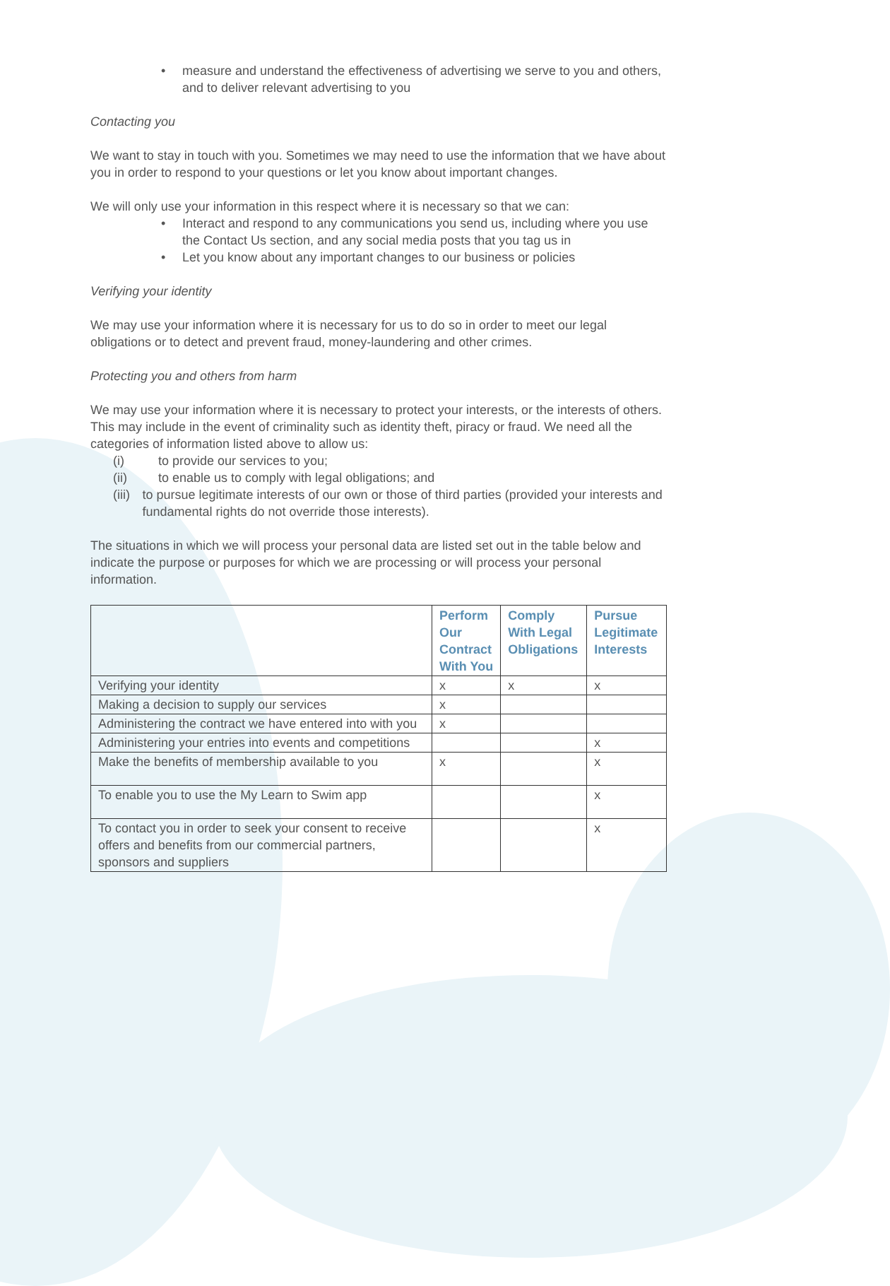• measure and understand the effectiveness of advertising we serve to you and others, and to deliver relevant advertising to you
Contacting you
We want to stay in touch with you. Sometimes we may need to use the information that we have about you in order to respond to your questions or let you know about important changes.
We will only use your information in this respect where it is necessary so that we can:
• Interact and respond to any communications you send us, including where you use the Contact Us section, and any social media posts that you tag us in
• Let you know about any important changes to our business or policies
Verifying your identity
We may use your information where it is necessary for us to do so in order to meet our legal obligations or to detect and prevent fraud, money-laundering and other crimes.
Protecting you and others from harm
We may use your information where it is necessary to protect your interests, or the interests of others. This may include in the event of criminality such as identity theft, piracy or fraud. We need all the categories of information listed above to allow us:
(i) to provide our services to you;
(ii) to enable us to comply with legal obligations; and
(iii) to pursue legitimate interests of our own or those of third parties (provided your interests and fundamental rights do not override those interests).
The situations in which we will process your personal data are listed set out in the table below and indicate the purpose or purposes for which we are processing or will process your personal information.
| | Perform Our Contract With You | Comply With Legal Obligations | Pursue Legitimate Interests |
| --- | --- | --- | --- |
| Verifying your identity | x | x | x |
| Making a decision to supply our services | x | | |
| Administering the contract we have entered into with you | x | | |
| Administering your entries into events and competitions | | | x |
| Make the benefits of membership available to you | x | | x |
| To enable you to use the My Learn to Swim app | | | x |
| To contact you in order to seek your consent to receive offers and benefits from our commercial partners, sponsors and suppliers | | | x |